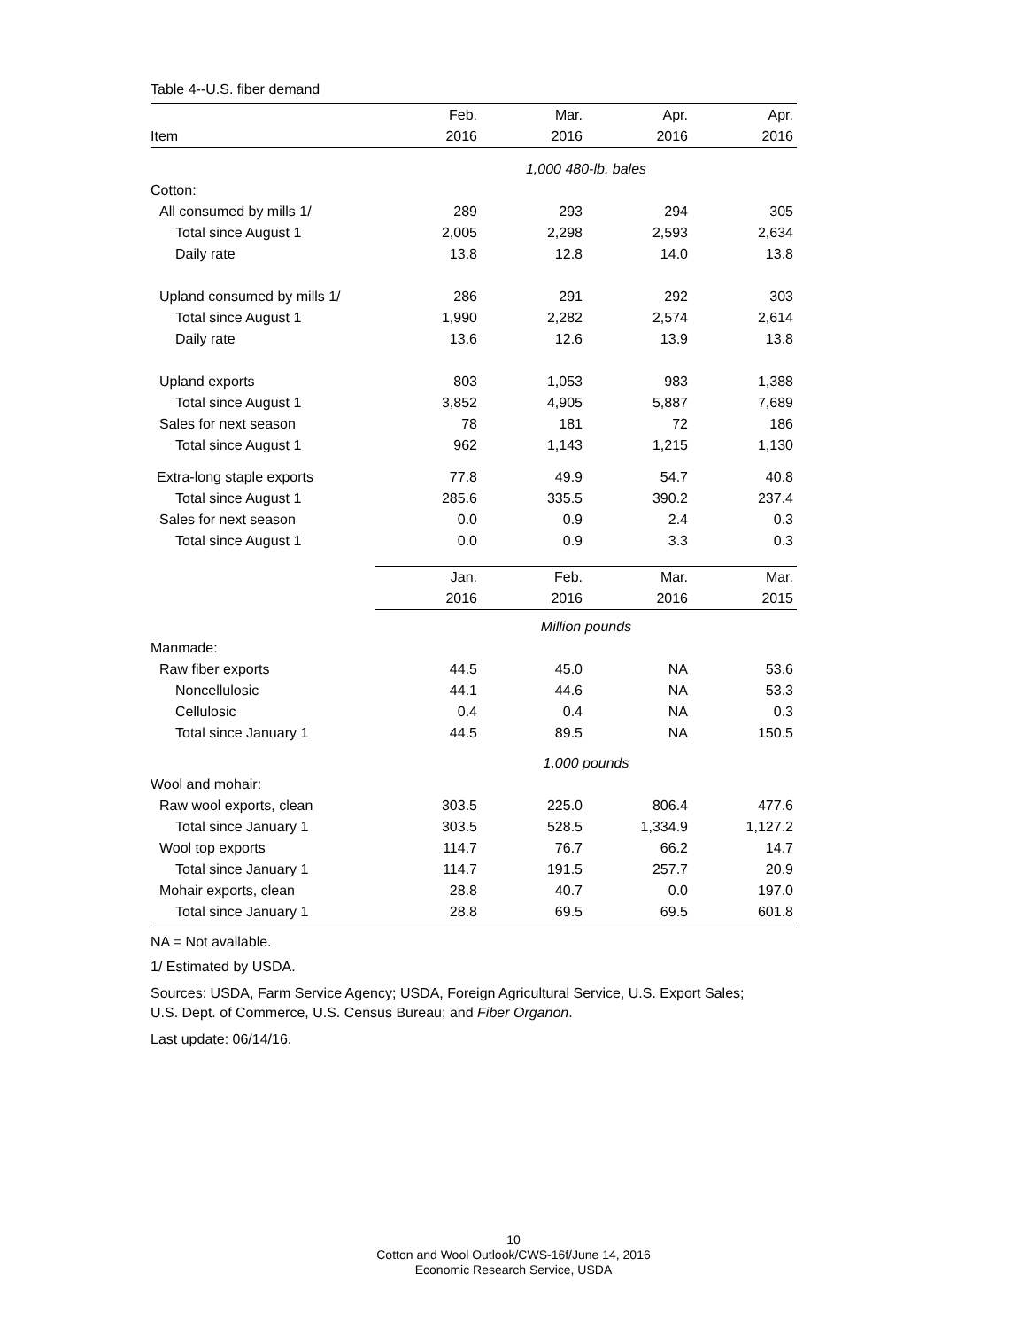Table 4--U.S. fiber demand
| | Feb. | Mar. | Apr. | Apr. |
| --- | --- | --- | --- | --- |
| Item | 2016 | 2016 | 2016 | 2016 |
| | 1,000 480-lb. bales | | | |
| Cotton: | | | | |
| All consumed by mills 1/ | 289 | 293 | 294 | 305 |
| Total since August 1 | 2,005 | 2,298 | 2,593 | 2,634 |
| Daily rate | 13.8 | 12.8 | 14.0 | 13.8 |
| Upland consumed by mills 1/ | 286 | 291 | 292 | 303 |
| Total since August 1 | 1,990 | 2,282 | 2,574 | 2,614 |
| Daily rate | 13.6 | 12.6 | 13.9 | 13.8 |
| Upland exports | 803 | 1,053 | 983 | 1,388 |
| Total since August 1 | 3,852 | 4,905 | 5,887 | 7,689 |
| Sales for next season | 78 | 181 | 72 | 186 |
| Total since August 1 | 962 | 1,143 | 1,215 | 1,130 |
| Extra-long staple exports | 77.8 | 49.9 | 54.7 | 40.8 |
| Total since August 1 | 285.6 | 335.5 | 390.2 | 237.4 |
| Sales for next season | 0.0 | 0.9 | 2.4 | 0.3 |
| Total since August 1 | 0.0 | 0.9 | 3.3 | 0.3 |
| | Jan. | Feb. | Mar. | Mar. |
| | 2016 | 2016 | 2016 | 2015 |
| | Million pounds | | | |
| Manmade: | | | | |
| Raw fiber exports | 44.5 | 45.0 | NA | 53.6 |
| Noncellulosic | 44.1 | 44.6 | NA | 53.3 |
| Cellulosic | 0.4 | 0.4 | NA | 0.3 |
| Total since January 1 | 44.5 | 89.5 | NA | 150.5 |
| | 1,000 pounds | | | |
| Wool and mohair: | | | | |
| Raw wool exports, clean | 303.5 | 225.0 | 806.4 | 477.6 |
| Total since January 1 | 303.5 | 528.5 | 1,334.9 | 1,127.2 |
| Wool top exports | 114.7 | 76.7 | 66.2 | 14.7 |
| Total since January 1 | 114.7 | 191.5 | 257.7 | 20.9 |
| Mohair exports, clean | 28.8 | 40.7 | 0.0 | 197.0 |
| Total since January 1 | 28.8 | 69.5 | 69.5 | 601.8 |
NA = Not available.
1/ Estimated by USDA.
Sources: USDA, Farm Service Agency; USDA, Foreign Agricultural Service, U.S. Export Sales;
U.S. Dept. of Commerce, U.S. Census Bureau; and Fiber Organon.
Last update: 06/14/16.
10
Cotton and Wool Outlook/CWS-16f/June 14, 2016
Economic Research Service, USDA